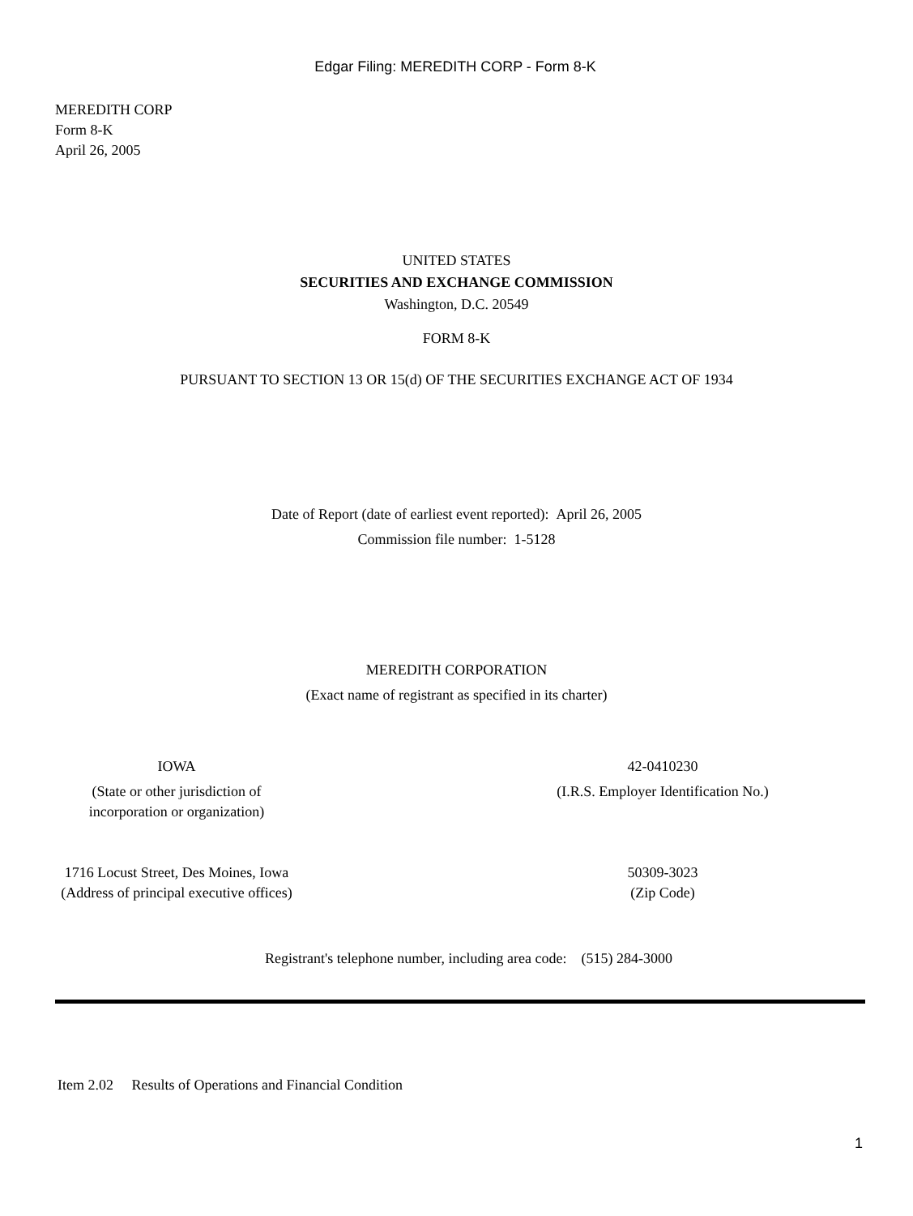Edgar Filing: MEREDITH CORP - Form 8-K
MEREDITH CORP
Form 8-K
April 26, 2005
UNITED STATES
SECURITIES AND EXCHANGE COMMISSION
Washington, D.C. 20549
FORM 8-K
PURSUANT TO SECTION 13 OR 15(d) OF THE SECURITIES EXCHANGE ACT OF 1934
Date of Report (date of earliest event reported): April 26, 2005
Commission file number: 1-5128
MEREDITH CORPORATION
(Exact name of registrant as specified in its charter)
| IOWA | 42-0410230 |
| (State or other jurisdiction of incorporation or organization) | (I.R.S. Employer Identification No.) |
| 1716 Locust Street, Des Moines, Iowa (Address of principal executive offices) | 50309-3023 (Zip Code) |
Registrant's telephone number, including area code: (515) 284-3000
Item 2.02 Results of Operations and Financial Condition
1